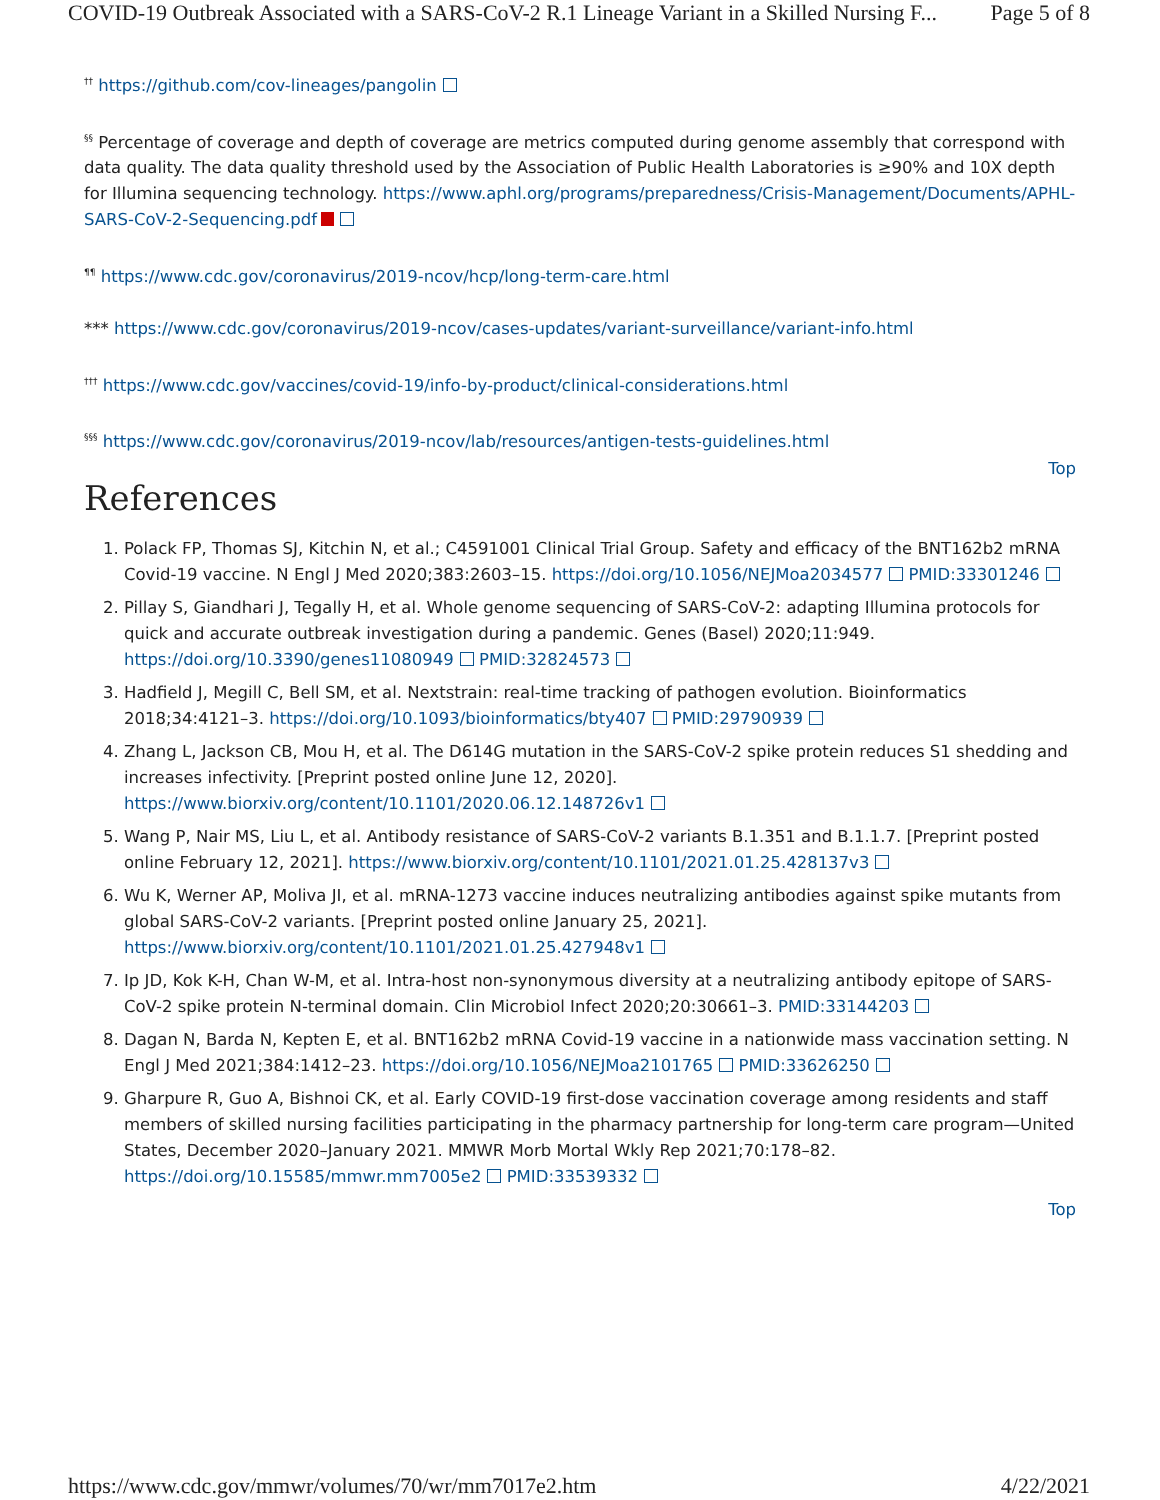COVID-19 Outbreak Associated with a SARS-CoV-2 R.1 Lineage Variant in a Skilled Nursing F... Page 5 of 8
<sup>††</sup> https://github.com/cov-lineages/pangolin
<sup>§§</sup> Percentage of coverage and depth of coverage are metrics computed during genome assembly that correspond with data quality. The data quality threshold used by the Association of Public Health Laboratories is ≥90% and 10X depth for Illumina sequencing technology. https://www.aphl.org/programs/preparedness/Crisis-Management/Documents/APHL-SARS-CoV-2-Sequencing.pdf
<sup>¶¶</sup> https://www.cdc.gov/coronavirus/2019-ncov/hcp/long-term-care.html
*** https://www.cdc.gov/coronavirus/2019-ncov/cases-updates/variant-surveillance/variant-info.html
<sup>†††</sup> https://www.cdc.gov/vaccines/covid-19/info-by-product/clinical-considerations.html
<sup>§§§</sup> https://www.cdc.gov/coronavirus/2019-ncov/lab/resources/antigen-tests-guidelines.html
Top
References
1. Polack FP, Thomas SJ, Kitchin N, et al.; C4591001 Clinical Trial Group. Safety and efficacy of the BNT162b2 mRNA Covid-19 vaccine. N Engl J Med 2020;383:2603–15. https://doi.org/10.1056/NEJMoa2034577 PMID:33301246
2. Pillay S, Giandhari J, Tegally H, et al. Whole genome sequencing of SARS-CoV-2: adapting Illumina protocols for quick and accurate outbreak investigation during a pandemic. Genes (Basel) 2020;11:949. https://doi.org/10.3390/genes11080949 PMID:32824573
3. Hadfield J, Megill C, Bell SM, et al. Nextstrain: real-time tracking of pathogen evolution. Bioinformatics 2018;34:4121–3. https://doi.org/10.1093/bioinformatics/bty407 PMID:29790939
4. Zhang L, Jackson CB, Mou H, et al. The D614G mutation in the SARS-CoV-2 spike protein reduces S1 shedding and increases infectivity. [Preprint posted online June 12, 2020]. https://www.biorxiv.org/content/10.1101/2020.06.12.148726v1
5. Wang P, Nair MS, Liu L, et al. Antibody resistance of SARS-CoV-2 variants B.1.351 and B.1.1.7. [Preprint posted online February 12, 2021]. https://www.biorxiv.org/content/10.1101/2021.01.25.428137v3
6. Wu K, Werner AP, Moliva JI, et al. mRNA-1273 vaccine induces neutralizing antibodies against spike mutants from global SARS-CoV-2 variants. [Preprint posted online January 25, 2021]. https://www.biorxiv.org/content/10.1101/2021.01.25.427948v1
7. Ip JD, Kok K-H, Chan W-M, et al. Intra-host non-synonymous diversity at a neutralizing antibody epitope of SARS-CoV-2 spike protein N-terminal domain. Clin Microbiol Infect 2020;20:30661–3. PMID:33144203
8. Dagan N, Barda N, Kepten E, et al. BNT162b2 mRNA Covid-19 vaccine in a nationwide mass vaccination setting. N Engl J Med 2021;384:1412–23. https://doi.org/10.1056/NEJMoa2101765 PMID:33626250
9. Gharpure R, Guo A, Bishnoi CK, et al. Early COVID-19 first-dose vaccination coverage among residents and staff members of skilled nursing facilities participating in the pharmacy partnership for long-term care program—United States, December 2020–January 2021. MMWR Morb Mortal Wkly Rep 2021;70:178–82. https://doi.org/10.15585/mmwr.mm7005e2 PMID:33539332
Top
https://www.cdc.gov/mmwr/volumes/70/wr/mm7017e2.htm 4/22/2021